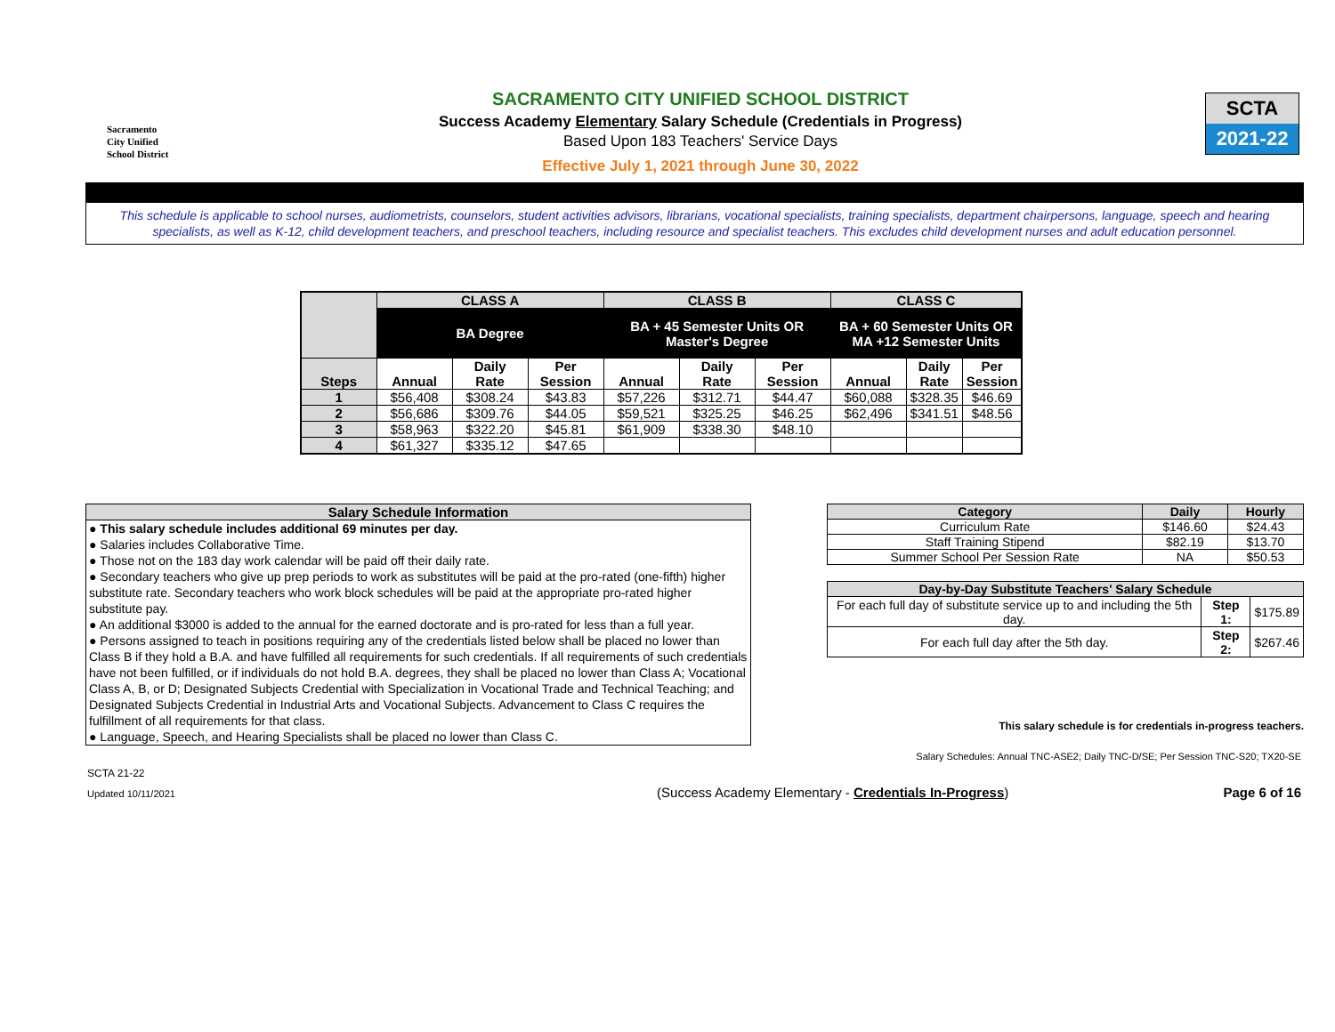Sacramento
City Unified
School District
SACRAMENTO CITY UNIFIED SCHOOL DISTRICT
Success Academy Elementary Salary Schedule (Credentials in Progress)
Based Upon 183 Teachers' Service Days
Effective July 1, 2021 through June 30, 2022
SCTA
2021-22
This schedule is applicable to school nurses, audiometrists, counselors, student activities advisors, librarians, vocational specialists, training specialists, department chairpersons, language, speech and hearing specialists, as well as K-12, child development teachers, and preschool teachers, including resource and specialist teachers. This excludes child development nurses and adult education personnel.
| | CLASS A | | | CLASS B | | | CLASS C | | |
| --- | --- | --- | --- | --- | --- | --- | --- | --- | --- |
| | BA Degree | | | BA + 45 Semester Units OR Master's Degree | | | BA + 60 Semester Units OR MA +12 Semester Units | | |
| Steps | Annual | Daily Rate | Per Session | Annual | Daily Rate | Per Session | Annual | Daily Rate | Per Session |
| 1 | $56,408 | $308.24 | $43.83 | $57,226 | $312.71 | $44.47 | $60,088 | $328.35 | $46.69 |
| 2 | $56,686 | $309.76 | $44.05 | $59,521 | $325.25 | $46.25 | $62,496 | $341.51 | $48.56 |
| 3 | $58,963 | $322.20 | $45.81 | $61,909 | $338.30 | $48.10 | | | |
| 4 | $61,327 | $335.12 | $47.65 | | | | | | |
Salary Schedule Information
● This salary schedule includes additional 69 minutes per day.
● Salaries includes Collaborative Time.
● Those not on the 183 day work calendar will be paid off their daily rate.
● Secondary teachers who give up prep periods to work as substitutes will be paid at the pro-rated (one-fifth) higher substitute rate. Secondary teachers who work block schedules will be paid at the appropriate pro-rated higher substitute pay.
● An additional $3000 is added to the annual for the earned doctorate and is pro-rated for less than a full year.
● Persons assigned to teach in positions requiring any of the credentials listed below shall be placed no lower than Class B if they hold a B.A. and have fulfilled all requirements for such credentials. If all requirements of such credentials have not been fulfilled, or if individuals do not hold B.A. degrees, they shall be placed no lower than Class A; Vocational Class A, B, or D; Designated Subjects Credential with Specialization in Vocational Trade and Technical Teaching; and Designated Subjects Credential in Industrial Arts and Vocational Subjects. Advancement to Class C requires the fulfillment of all requirements for that class.
● Language, Speech, and Hearing Specialists shall be placed no lower than Class C.
| Category | Daily | Hourly |
| --- | --- | --- |
| Curriculum Rate | $146.60 | $24.43 |
| Staff Training Stipend | $82.19 | $13.70 |
| Summer School Per Session Rate | NA | $50.53 |
| Day-by-Day Substitute Teachers' Salary Schedule | | |
| --- | --- | --- |
| For each full day of substitute service up to and including the 5th day. | Step 1: | $175.89 |
| For each full day after the 5th day. | Step 2: | $267.46 |
This salary schedule is for credentials in-progress teachers.
Salary Schedules: Annual TNC-ASE2; Daily TNC-D/SE; Per Session TNC-S20; TX20-SE
SCTA 21-22
Updated 10/11/2021 (Success Academy Elementary - Credentials In-Progress) Page 6 of 16